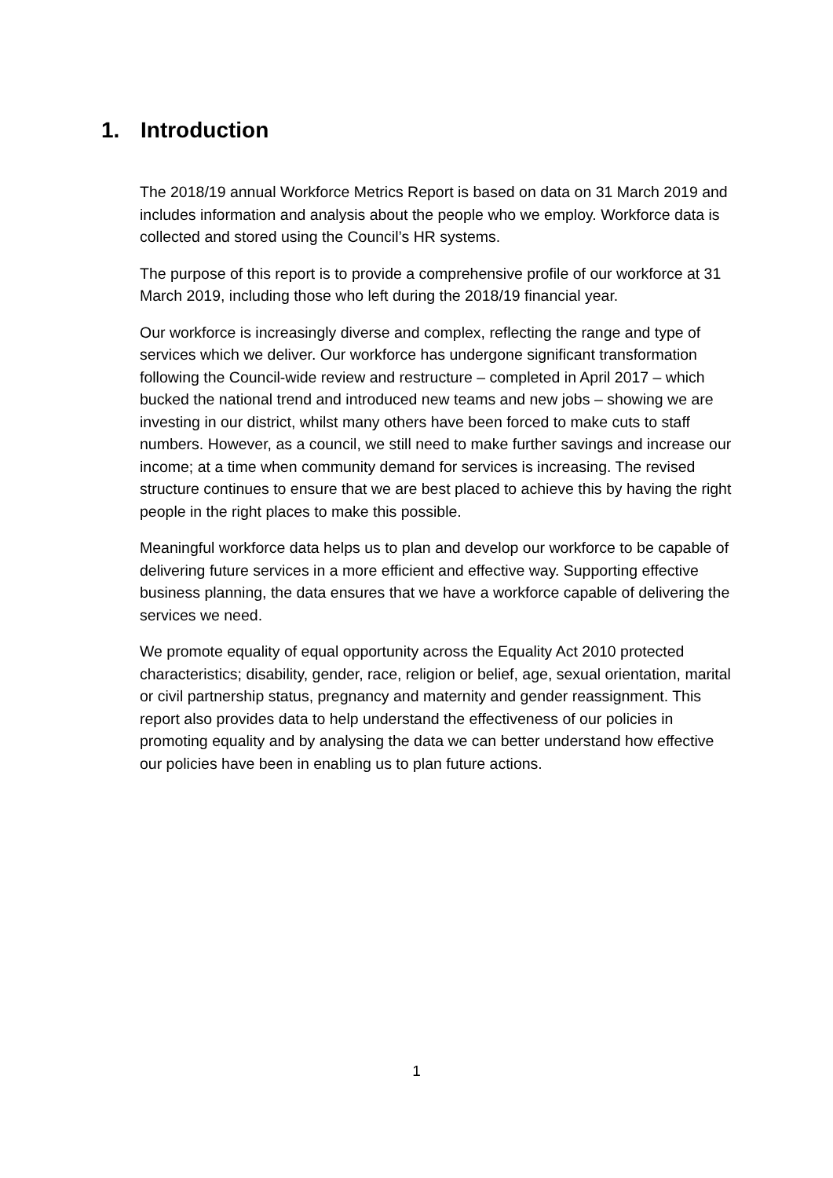1. Introduction
The 2018/19 annual Workforce Metrics Report is based on data on 31 March 2019 and includes information and analysis about the people who we employ. Workforce data is collected and stored using the Council’s HR systems.
The purpose of this report is to provide a comprehensive profile of our workforce at 31 March 2019, including those who left during the 2018/19 financial year.
Our workforce is increasingly diverse and complex, reflecting the range and type of services which we deliver. Our workforce has undergone significant transformation following the Council-wide review and restructure – completed in April 2017 – which bucked the national trend and introduced new teams and new jobs – showing we are investing in our district, whilst many others have been forced to make cuts to staff numbers. However, as a council, we still need to make further savings and increase our income; at a time when community demand for services is increasing. The revised structure continues to ensure that we are best placed to achieve this by having the right people in the right places to make this possible.
Meaningful workforce data helps us to plan and develop our workforce to be capable of delivering future services in a more efficient and effective way. Supporting effective business planning, the data ensures that we have a workforce capable of delivering the services we need.
We promote equality of equal opportunity across the Equality Act 2010 protected characteristics; disability, gender, race, religion or belief, age, sexual orientation, marital or civil partnership status, pregnancy and maternity and gender reassignment. This report also provides data to help understand the effectiveness of our policies in promoting equality and by analysing the data we can better understand how effective our policies have been in enabling us to plan future actions.
1